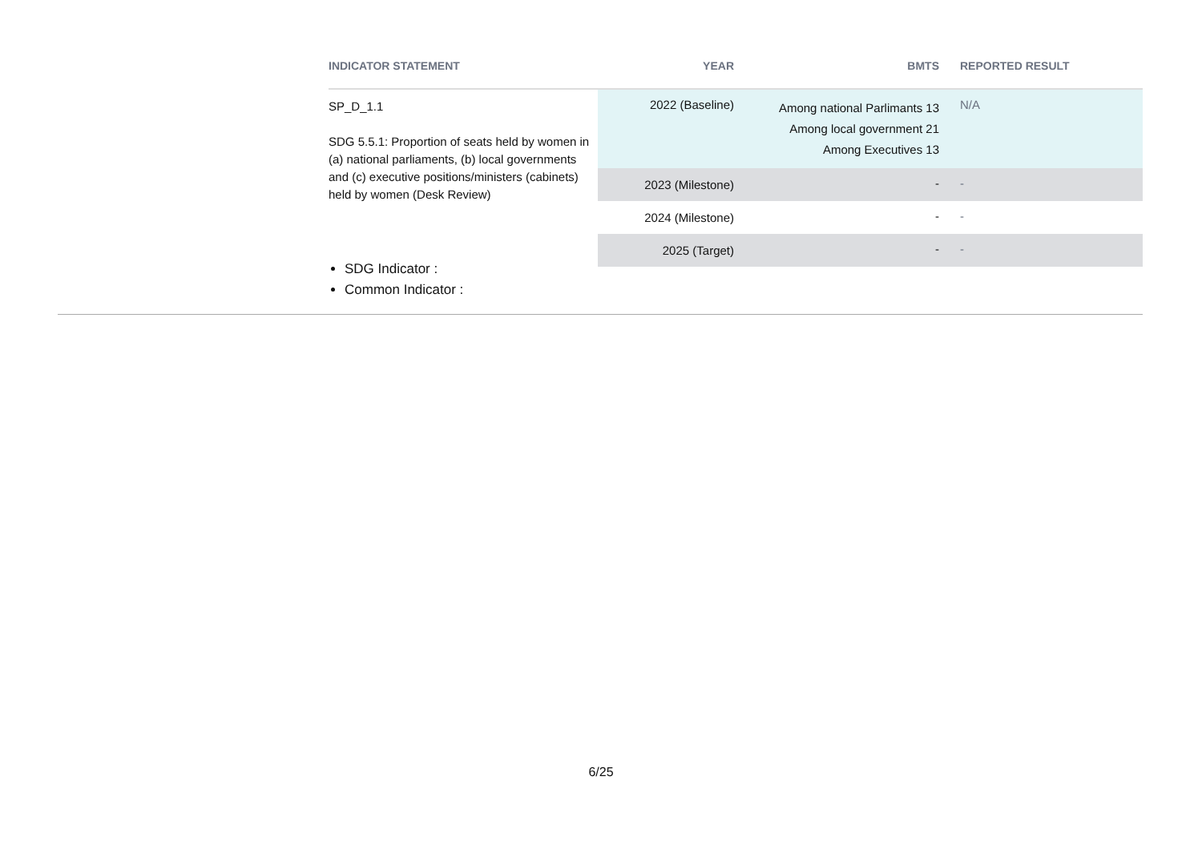| INDICATOR STATEMENT | YEAR | BMTS | REPORTED RESULT |
| --- | --- | --- | --- |
| SP_D_1.1 SDG 5.5.1: Proportion of seats held by women in (a) national parliaments, (b) local governments and (c) executive positions/ministers (cabinets) held by women (Desk Review) | 2022 (Baseline) | Among national Parlimants 13 Among local government 21 Among Executives 13 | N/A |
| | 2023 (Milestone) | - | - |
| | 2024 (Milestone) | - | - |
| | 2025 (Target) | - | - |
SDG Indicator :
Common Indicator :
6/25